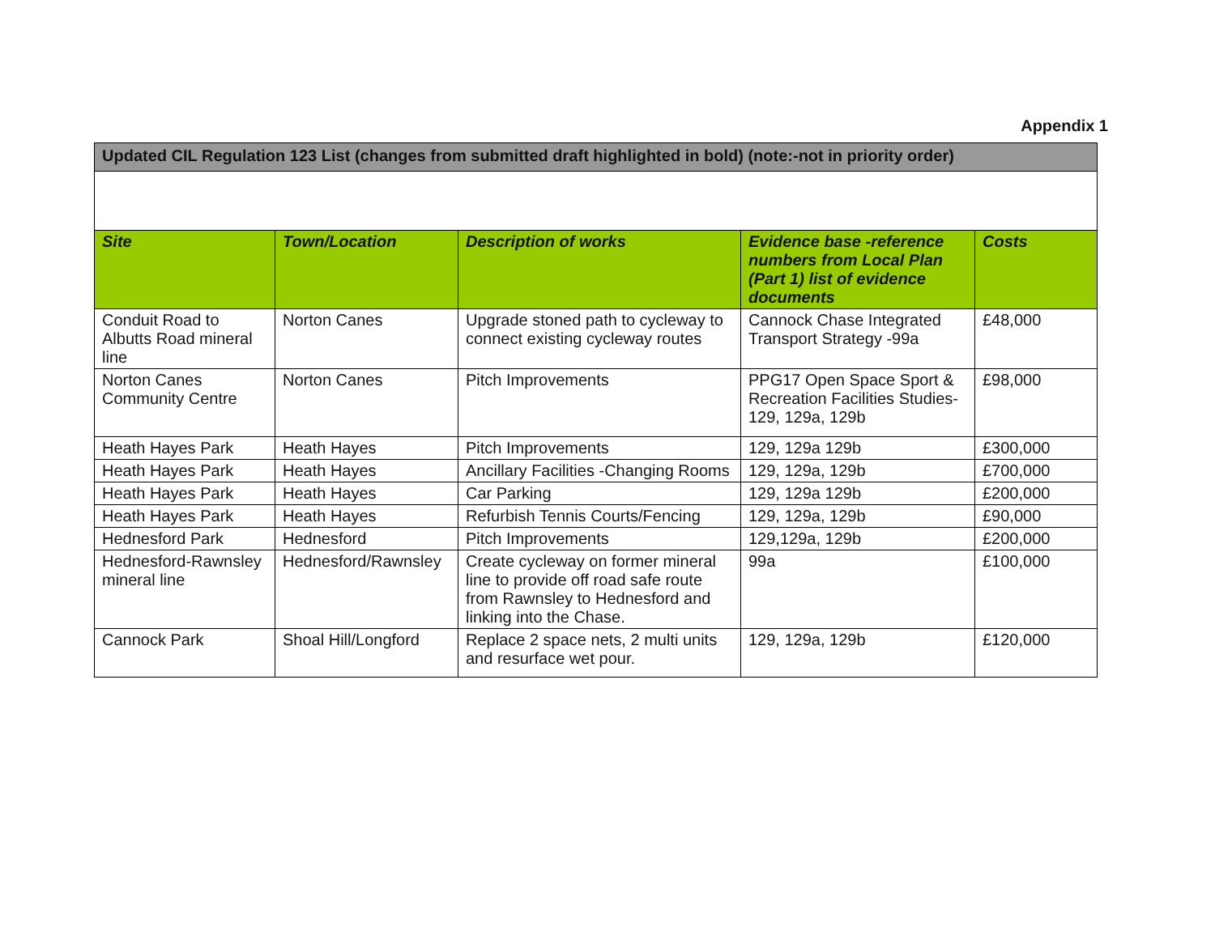Appendix 1
| Updated CIL Regulation 123 List (changes from submitted draft highlighted in bold) (note:-not in priority order) | | | | |
| Site | Town/Location | Description of works | Evidence base -reference numbers from Local Plan (Part 1) list of evidence documents | Costs |
| Conduit Road to Albutts Road mineral line | Norton Canes | Upgrade stoned path to cycleway to connect existing cycleway routes | Cannock Chase Integrated Transport Strategy -99a | £48,000 |
| Norton Canes Community Centre | Norton Canes | Pitch Improvements | PPG17 Open Space Sport & Recreation Facilities Studies- 129, 129a, 129b | £98,000 |
| Heath Hayes Park | Heath Hayes | Pitch Improvements | 129, 129a 129b | £300,000 |
| Heath Hayes Park | Heath Hayes | Ancillary Facilities -Changing Rooms | 129, 129a, 129b | £700,000 |
| Heath Hayes Park | Heath Hayes | Car Parking | 129, 129a 129b | £200,000 |
| Heath Hayes Park | Heath Hayes | Refurbish Tennis Courts/Fencing | 129, 129a, 129b | £90,000 |
| Hednesford Park | Hednesford | Pitch Improvements | 129,129a, 129b | £200,000 |
| Hednesford-Rawnsley mineral line | Hednesford/Rawnsley | Create cycleway on former mineral line to provide off road safe route from Rawnsley to Hednesford and linking into the Chase. | 99a | £100,000 |
| Cannock Park | Shoal Hill/Longford | Replace 2 space nets, 2 multi units and resurface wet pour. | 129, 129a, 129b | £120,000 |